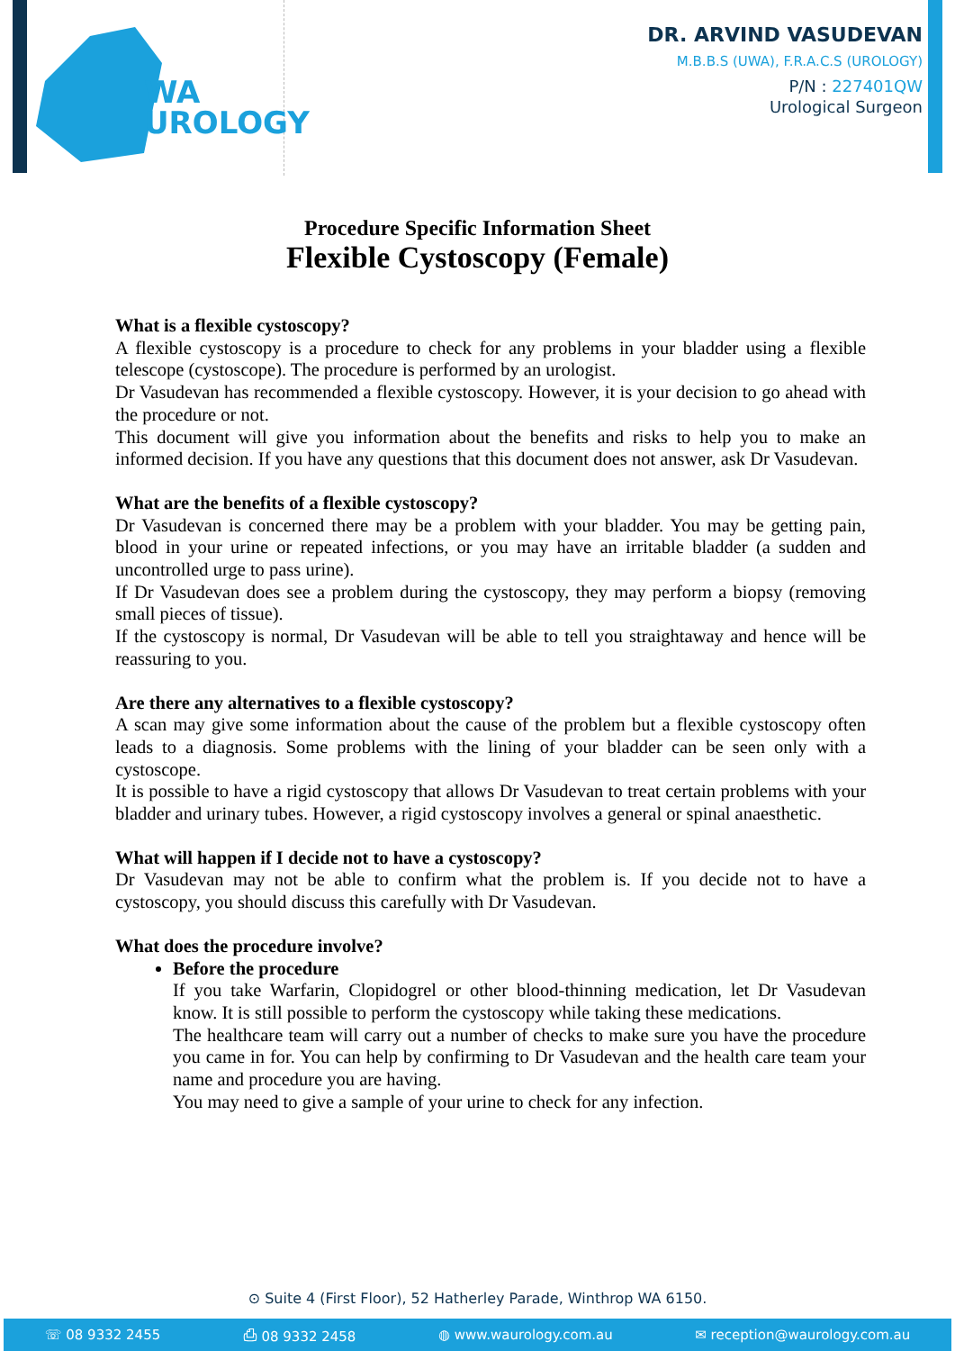WA
UROLOGY
DR. ARVIND VASUDEVAN
M.B.B.S (UWA), F.R.A.C.S (UROLOGY)
P/N : 227401QW
Urological Surgeon
Procedure Specific Information Sheet
Flexible Cystoscopy (Female)
What is a flexible cystoscopy?
A flexible cystoscopy is a procedure to check for any problems in your bladder using a flexible telescope (cystoscope). The procedure is performed by an urologist.
Dr Vasudevan has recommended a flexible cystoscopy. However, it is your decision to go ahead with the procedure or not.
This document will give you information about the benefits and risks to help you to make an informed decision. If you have any questions that this document does not answer, ask Dr Vasudevan.
What are the benefits of a flexible cystoscopy?
Dr Vasudevan is concerned there may be a problem with your bladder. You may be getting pain, blood in your urine or repeated infections, or you may have an irritable bladder (a sudden and uncontrolled urge to pass urine).
If Dr Vasudevan does see a problem during the cystoscopy, they may perform a biopsy (removing small pieces of tissue).
If the cystoscopy is normal, Dr Vasudevan will be able to tell you straightaway and hence will be reassuring to you.
Are there any alternatives to a flexible cystoscopy?
A scan may give some information about the cause of the problem but a flexible cystoscopy often leads to a diagnosis. Some problems with the lining of your bladder can be seen only with a cystoscope.
It is possible to have a rigid cystoscopy that allows Dr Vasudevan to treat certain problems with your bladder and urinary tubes. However, a rigid cystoscopy involves a general or spinal anaesthetic.
What will happen if I decide not to have a cystoscopy?
Dr Vasudevan may not be able to confirm what the problem is. If you decide not to have a cystoscopy, you should discuss this carefully with Dr Vasudevan.
What does the procedure involve?
Before the procedure
If you take Warfarin, Clopidogrel or other blood-thinning medication, let Dr Vasudevan know. It is still possible to perform the cystoscopy while taking these medications.
The healthcare team will carry out a number of checks to make sure you have the procedure you came in for. You can help by confirming to Dr Vasudevan and the health care team your name and procedure you are having.
You may need to give a sample of your urine to check for any infection.
⊙ Suite 4 (First Floor), 52 Hatherley Parade, Winthrop WA 6150.
☏ 08 9332 2455 ⎙ 08 9332 2458 ◍ www.waurology.com.au ✉ reception@waurology.com.au